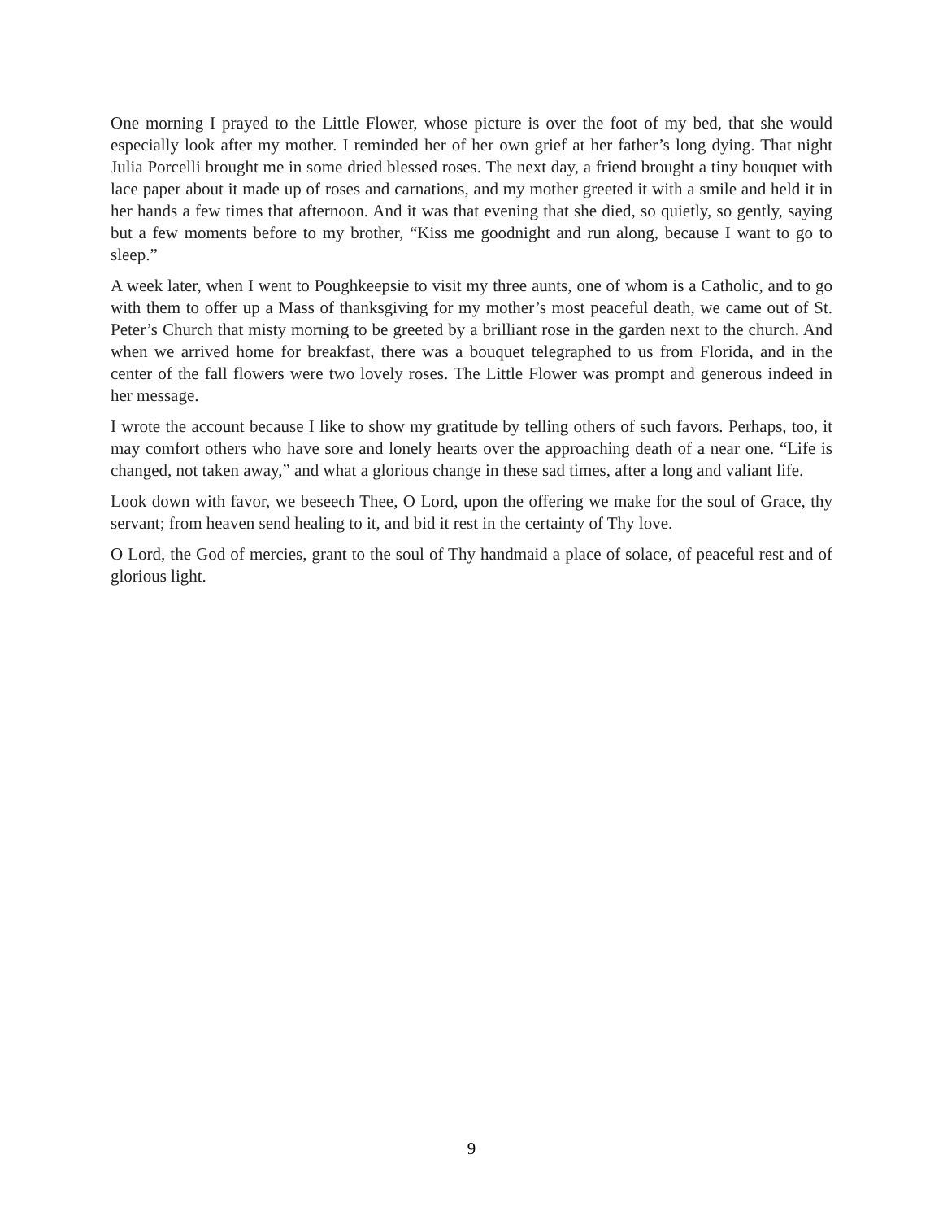One morning I prayed to the Little Flower, whose picture is over the foot of my bed, that she would especially look after my mother. I reminded her of her own grief at her father’s long dying. That night Julia Porcelli brought me in some dried blessed roses. The next day, a friend brought a tiny bouquet with lace paper about it made up of roses and carnations, and my mother greeted it with a smile and held it in her hands a few times that afternoon. And it was that evening that she died, so quietly, so gently, saying but a few moments before to my brother, “Kiss me goodnight and run along, because I want to go to sleep.”
A week later, when I went to Poughkeepsie to visit my three aunts, one of whom is a Catholic, and to go with them to offer up a Mass of thanksgiving for my mother’s most peaceful death, we came out of St. Peter’s Church that misty morning to be greeted by a brilliant rose in the garden next to the church. And when we arrived home for breakfast, there was a bouquet telegraphed to us from Florida, and in the center of the fall flowers were two lovely roses. The Little Flower was prompt and generous indeed in her message.
I wrote the account because I like to show my gratitude by telling others of such favors. Perhaps, too, it may comfort others who have sore and lonely hearts over the approaching death of a near one. “Life is changed, not taken away,” and what a glorious change in these sad times, after a long and valiant life.
Look down with favor, we beseech Thee, O Lord, upon the offering we make for the soul of Grace, thy servant; from heaven send healing to it, and bid it rest in the certainty of Thy love.
O Lord, the God of mercies, grant to the soul of Thy handmaid a place of solace, of peaceful rest and of glorious light.
9